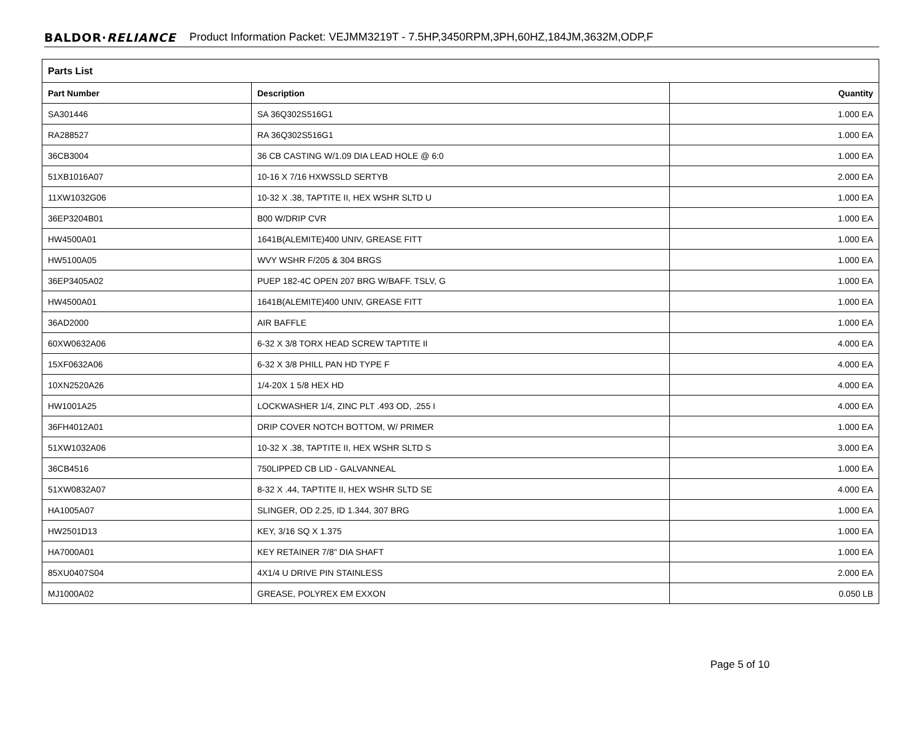BALDOR·RELIANCE Product Information Packet: VEJMM3219T - 7.5HP,3450RPM,3PH,60HZ,184JM,3632M,ODP,F
| Parts List | | |
| Part Number | Description | Quantity |
| SA301446 | SA 36Q302S516G1 | 1.000 EA |
| RA288527 | RA 36Q302S516G1 | 1.000 EA |
| 36CB3004 | 36 CB CASTING W/1.09 DIA LEAD HOLE @ 6:0 | 1.000 EA |
| 51XB1016A07 | 10-16 X 7/16 HXWSSLD SERTYB | 2.000 EA |
| 11XW1032G06 | 10-32 X .38, TAPTITE II, HEX WSHR SLTD U | 1.000 EA |
| 36EP3204B01 | B00 W/DRIP CVR | 1.000 EA |
| HW4500A01 | 1641B(ALEMITE)400 UNIV, GREASE FITT | 1.000 EA |
| HW5100A05 | WVY WSHR F/205 & 304 BRGS | 1.000 EA |
| 36EP3405A02 | PUEP 182-4C OPEN 207 BRG W/BAFF. TSLV, G | 1.000 EA |
| HW4500A01 | 1641B(ALEMITE)400 UNIV, GREASE FITT | 1.000 EA |
| 36AD2000 | AIR BAFFLE | 1.000 EA |
| 60XW0632A06 | 6-32 X 3/8 TORX HEAD SCREW TAPTITE II | 4.000 EA |
| 15XF0632A06 | 6-32 X 3/8 PHILL PAN HD TYPE F | 4.000 EA |
| 10XN2520A26 | 1/4-20X 1 5/8 HEX HD | 4.000 EA |
| HW1001A25 | LOCKWASHER 1/4, ZINC PLT .493 OD, .255 I | 4.000 EA |
| 36FH4012A01 | DRIP COVER NOTCH BOTTOM, W/ PRIMER | 1.000 EA |
| 51XW1032A06 | 10-32 X .38, TAPTITE II, HEX WSHR SLTD S | 3.000 EA |
| 36CB4516 | 750LIPPED CB LID - GALVANNEAL | 1.000 EA |
| 51XW0832A07 | 8-32 X .44, TAPTITE II, HEX WSHR SLTD SE | 4.000 EA |
| HA1005A07 | SLINGER, OD 2.25, ID 1.344, 307 BRG | 1.000 EA |
| HW2501D13 | KEY, 3/16 SQ X 1.375 | 1.000 EA |
| HA7000A01 | KEY RETAINER 7/8" DIA SHAFT | 1.000 EA |
| 85XU0407S04 | 4X1/4 U DRIVE PIN STAINLESS | 2.000 EA |
| MJ1000A02 | GREASE, POLYREX EM EXXON | 0.050 LB |
Page 5 of 10